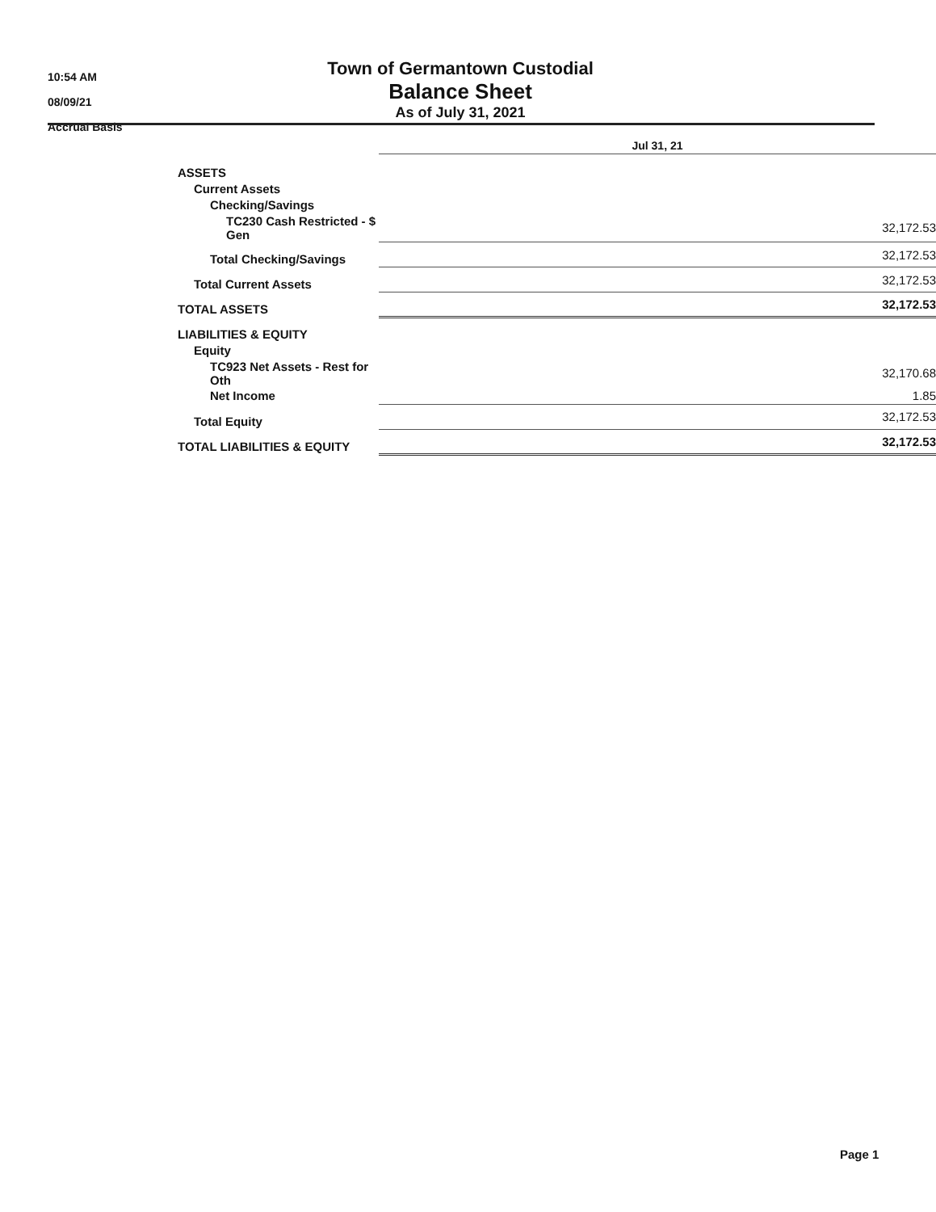10:54 AM
08/09/21
Accrual Basis
Town of Germantown Custodial
Balance Sheet
As of July 31, 2021
| | Jul 31, 21 |
| --- | --- |
| ASSETS | |
| Current Assets | |
| Checking/Savings | |
| TC230 Cash Restricted - $ Gen | 32,172.53 |
| Total Checking/Savings | 32,172.53 |
| Total Current Assets | 32,172.53 |
| TOTAL ASSETS | 32,172.53 |
| LIABILITIES & EQUITY | |
| Equity | |
| TC923 Net Assets - Rest for Oth | 32,170.68 |
| Net Income | 1.85 |
| Total Equity | 32,172.53 |
| TOTAL LIABILITIES & EQUITY | 32,172.53 |
Page 1